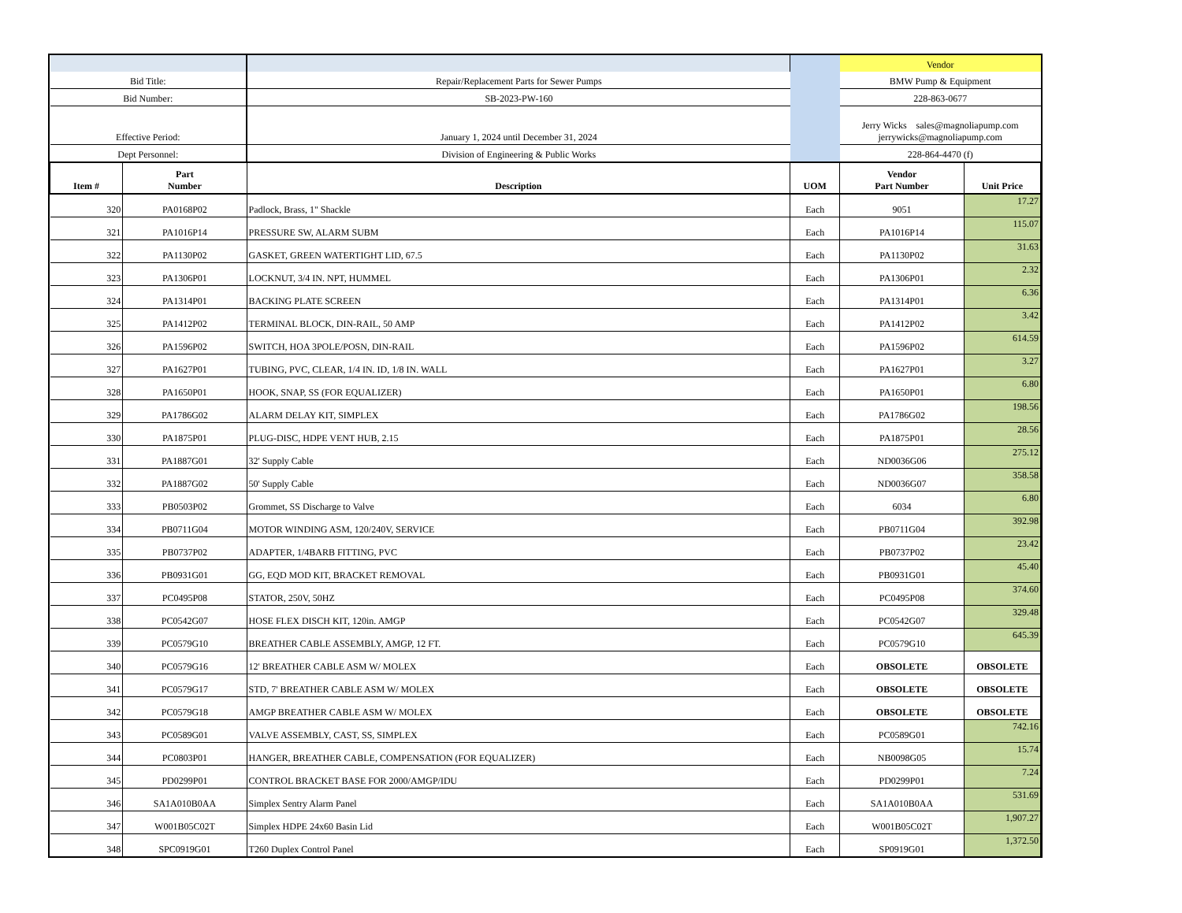| | | | | Vendor | |
| Bid Title: | | Repair/Replacement Parts for Sewer Pumps | | BMW Pump & Equipment | |
| Bid Number: | | SB-2023-PW-160 | | 228-863-0677 | |
| Effective Period: | | January 1, 2024 until December 31, 2024 | | Jerry Wicks sales@magnoliapump.com jerrywicks@magnoliapump.com | |
| Dept Personnel: | | Division of Engineering & Public Works | | 228-864-4470 (f) | |
| Item # | Part Number | Description | UOM | Vendor Part Number | Unit Price |
| 320 | PA0168P02 | Padlock, Brass, 1" Shackle | Each | 9051 | 17.27 |
| 321 | PA1016P14 | PRESSURE SW, ALARM SUBM | Each | PA1016P14 | 115.07 |
| 322 | PA1130P02 | GASKET, GREEN WATERTIGHT LID, 67.5 | Each | PA1130P02 | 31.63 |
| 323 | PA1306P01 | LOCKNUT, 3/4 IN. NPT, HUMMEL | Each | PA1306P01 | 2.32 |
| 324 | PA1314P01 | BACKING PLATE SCREEN | Each | PA1314P01 | 6.36 |
| 325 | PA1412P02 | TERMINAL BLOCK, DIN-RAIL, 50 AMP | Each | PA1412P02 | 3.42 |
| 326 | PA1596P02 | SWITCH, HOA 3POLE/POSN, DIN-RAIL | Each | PA1596P02 | 614.59 |
| 327 | PA1627P01 | TUBING, PVC, CLEAR, 1/4 IN. ID, 1/8 IN. WALL | Each | PA1627P01 | 3.27 |
| 328 | PA1650P01 | HOOK, SNAP, SS (FOR EQUALIZER) | Each | PA1650P01 | 6.80 |
| 329 | PA1786G02 | ALARM DELAY KIT, SIMPLEX | Each | PA1786G02 | 198.56 |
| 330 | PA1875P01 | PLUG-DISC, HDPE VENT HUB, 2.15 | Each | PA1875P01 | 28.56 |
| 331 | PA1887G01 | 32' Supply Cable | Each | ND0036G06 | 275.12 |
| 332 | PA1887G02 | 50' Supply Cable | Each | ND0036G07 | 358.58 |
| 333 | PB0503P02 | Grommet, SS Discharge to Valve | Each | 6034 | 6.80 |
| 334 | PB0711G04 | MOTOR WINDING ASM, 120/240V, SERVICE | Each | PB0711G04 | 392.98 |
| 335 | PB0737P02 | ADAPTER, 1/4BARB FITTING, PVC | Each | PB0737P02 | 23.42 |
| 336 | PB0931G01 | GG, EQD MOD KIT, BRACKET REMOVAL | Each | PB0931G01 | 45.40 |
| 337 | PC0495P08 | STATOR, 250V, 50HZ | Each | PC0495P08 | 374.60 |
| 338 | PC0542G07 | HOSE FLEX DISCH KIT, 120in. AMGP | Each | PC0542G07 | 329.48 |
| 339 | PC0579G10 | BREATHER CABLE ASSEMBLY, AMGP, 12 FT. | Each | PC0579G10 | 645.39 |
| 340 | PC0579G16 | 12' BREATHER CABLE ASM W/ MOLEX | Each | OBSOLETE | OBSOLETE |
| 341 | PC0579G17 | STD, 7' BREATHER CABLE ASM W/ MOLEX | Each | OBSOLETE | OBSOLETE |
| 342 | PC0579G18 | AMGP BREATHER CABLE ASM W/ MOLEX | Each | OBSOLETE | OBSOLETE |
| 343 | PC0589G01 | VALVE ASSEMBLY, CAST, SS, SIMPLEX | Each | PC0589G01 | 742.16 |
| 344 | PC0803P01 | HANGER, BREATHER CABLE, COMPENSATION (FOR EQUALIZER) | Each | NB0098G05 | 15.74 |
| 345 | PD0299P01 | CONTROL BRACKET BASE FOR 2000/AMGP/IDU | Each | PD0299P01 | 7.24 |
| 346 | SA1A010B0AA | Simplex Sentry Alarm Panel | Each | SA1A010B0AA | 531.69 |
| 347 | W001B05C02T | Simplex HDPE 24x60 Basin Lid | Each | W001B05C02T | 1,907.27 |
| 348 | SPC0919G01 | T260 Duplex Control Panel | Each | SP0919G01 | 1,372.50 |